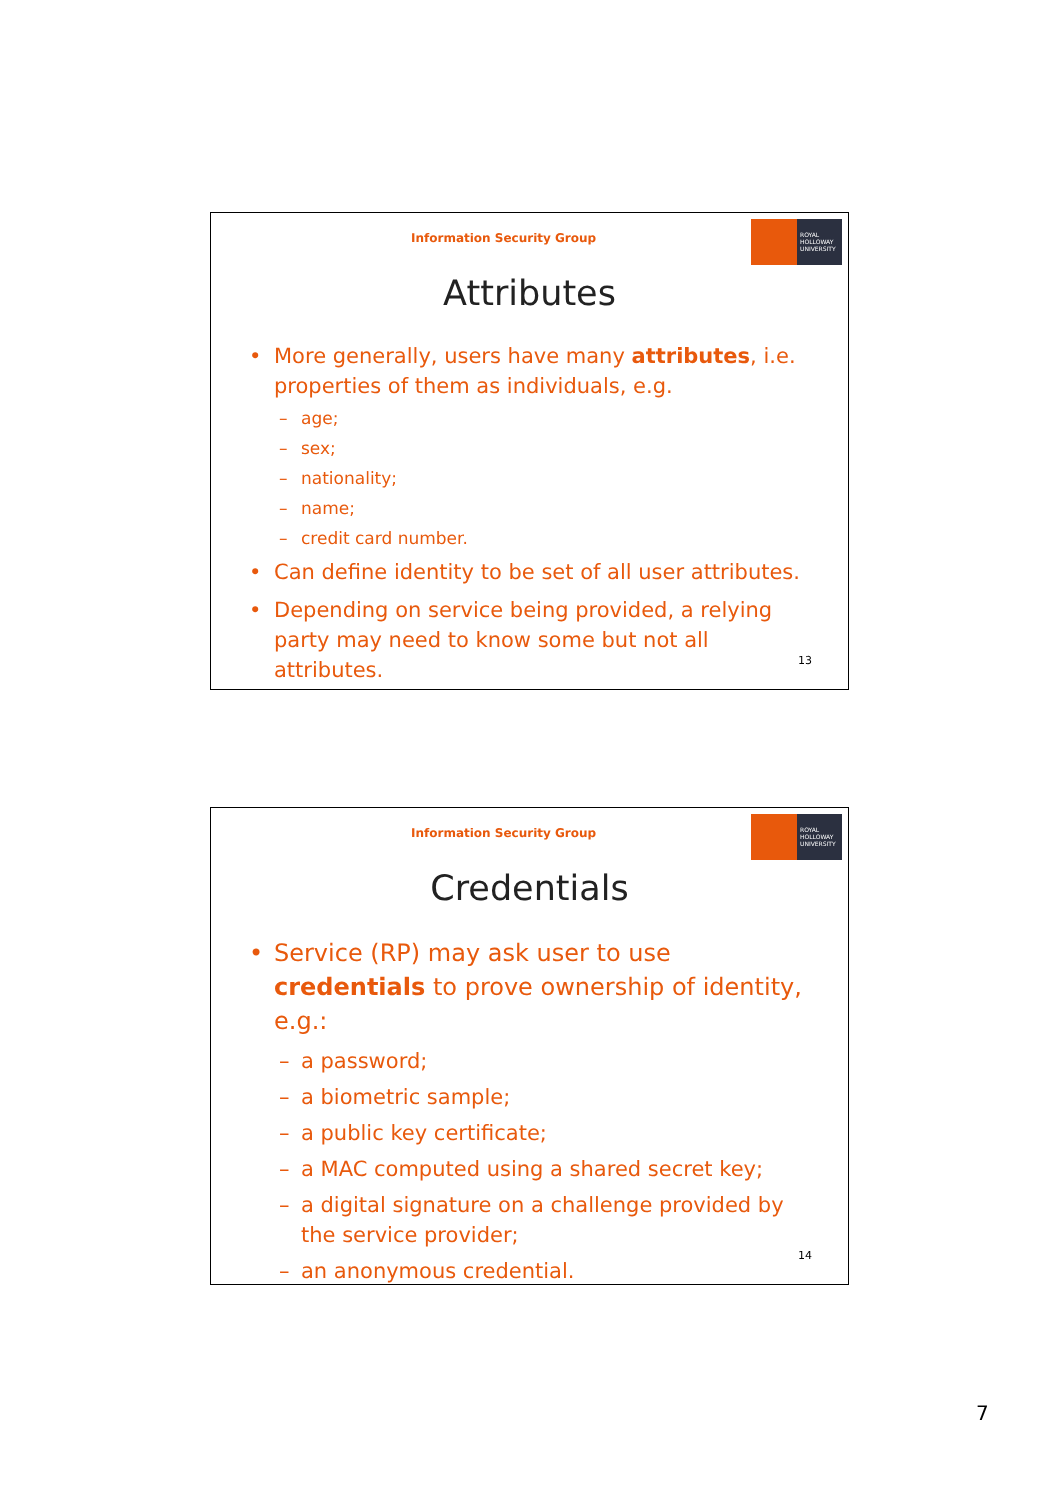Information Security Group
ROYAL
HOLLOWAY
UNIVERSITY
Attributes
• More generally, users have many attributes, i.e. properties of them as individuals, e.g.
– age;
– sex;
– nationality;
– name;
– credit card number.
• Can define identity to be set of all user attributes.
• Depending on service being provided, a relying party may need to know some but not all attributes.
13
Information Security Group
ROYAL
HOLLOWAY
UNIVERSITY
Credentials
• Service (RP) may ask user to use credentials to prove ownership of identity, e.g.:
– a password;
– a biometric sample;
– a public key certificate;
– a MAC computed using a shared secret key;
– a digital signature on a challenge provided by the service provider;
– an anonymous credential.
14
7